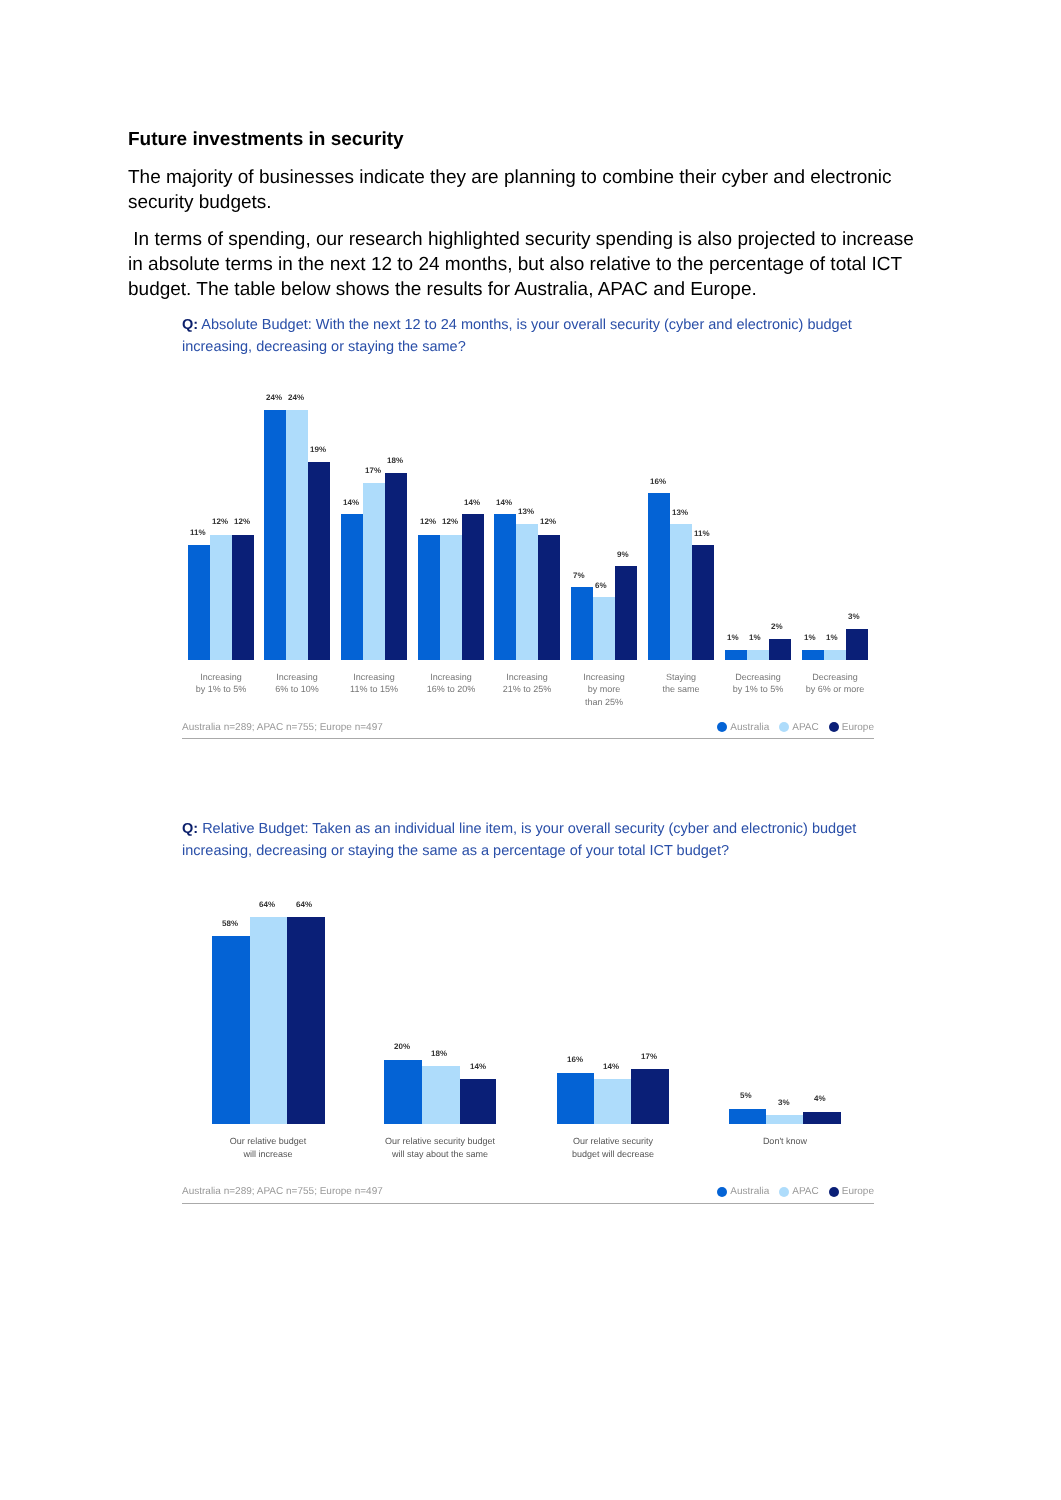Future investments in security
The majority of businesses indicate they are planning to combine their cyber and electronic security budgets.
In terms of spending, our research highlighted security spending is also projected to increase in absolute terms in the next 12 to 24 months, but also relative to the percentage of total ICT budget. The table below shows the results for Australia, APAC and Europe.
Q: Absolute Budget: With the next 12 to 24 months, is your overall security (cyber and electronic) budget increasing, decreasing or staying the same?
11%
12%
12%
24%
24%
19%
14%
17%
18%
12%
12%
14%
14%
13%
12%
7%
6%
9%
16%
13%
11%
1%
1%
2%
1%
1%
3%
Increasing
by 1% to 5%
Increasing
6% to 10%
Increasing
11% to 15%
Increasing
16% to 20%
Increasing
21% to 25%
Increasing
by more
than 25%
Staying
the same
Decreasing
by 1% to 5%
Decreasing
by 6% or more
Australia n=289; APAC n=755; Europe n=497 Australia APAC Europe
Q: Relative Budget: Taken as an individual line item, is your overall security (cyber and electronic) budget increasing, decreasing or staying the same as a percentage of your total ICT budget?
58%
64%
64%
20%
18%
14%
16%
14%
17%
5%
3%
4%
Our relative budget
will increase
Our relative security budget
will stay about the same
Our relative security
budget will decrease
Don't know
Australia n=289; APAC n=755; Europe n=497 Australia APAC Europe